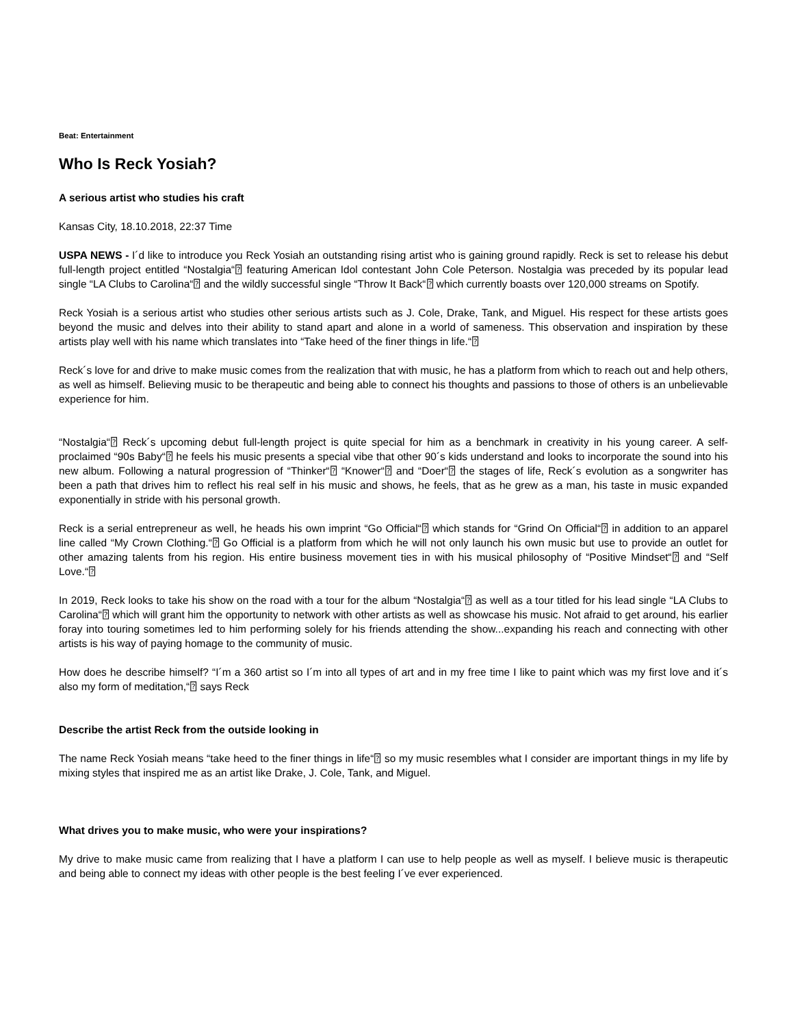Beat: Entertainment
Who Is Reck Yosiah?
A serious artist who studies his craft
Kansas City, 18.10.2018, 22:37 Time
USPA NEWS - I´d like to introduce you Reck Yosiah an outstanding rising artist who is gaining ground rapidly. Reck is set to release his debut full-length project entitled “Nostalgia“⍰ featuring American Idol contestant John Cole Peterson. Nostalgia was preceded by its popular lead single “LA Clubs to Carolina“⍰ and the wildly successful single “Throw It Back“⍰ which currently boasts over 120,000 streams on Spotify.
Reck Yosiah is a serious artist who studies other serious artists such as J. Cole, Drake, Tank, and Miguel. His respect for these artists goes beyond the music and delves into their ability to stand apart and alone in a world of sameness. This observation and inspiration by these artists play well with his name which translates into “Take heed of the finer things in life.“⍰
Reck´s love for and drive to make music comes from the realization that with music, he has a platform from which to reach out and help others, as well as himself. Believing music to be therapeutic and being able to connect his thoughts and passions to those of others is an unbelievable experience for him.
“Nostalgia“⍰ Reck´s upcoming debut full-length project is quite special for him as a benchmark in creativity in his young career. A self-proclaimed “90s Baby“⍰ he feels his music presents a special vibe that other 90´s kids understand and looks to incorporate the sound into his new album. Following a natural progression of “Thinker“⍰ “Knower“⍰ and “Doer“⍰ the stages of life, Reck´s evolution as a songwriter has been a path that drives him to reflect his real self in his music and shows, he feels, that as he grew as a man, his taste in music expanded exponentially in stride with his personal growth.
Reck is a serial entrepreneur as well, he heads his own imprint “Go Official“⍰ which stands for “Grind On Official“⍰ in addition to an apparel line called “My Crown Clothing.“⍰ Go Official is a platform from which he will not only launch his own music but use to provide an outlet for other amazing talents from his region. His entire business movement ties in with his musical philosophy of “Positive Mindset“⍰ and “Self Love.“⍰
In 2019, Reck looks to take his show on the road with a tour for the album “Nostalgia“⍰ as well as a tour titled for his lead single “LA Clubs to Carolina“⍰ which will grant him the opportunity to network with other artists as well as showcase his music. Not afraid to get around, his earlier foray into touring sometimes led to him performing solely for his friends attending the show...expanding his reach and connecting with other artists is his way of paying homage to the community of music.
How does he describe himself? “I´m a 360 artist so I´m into all types of art and in my free time I like to paint which was my first love and it´s also my form of meditation,“⍰ says Reck
Describe the artist Reck from the outside looking in
The name Reck Yosiah means “take heed to the finer things in life“⍰ so my music resembles what I consider are important things in my life by mixing styles that inspired me as an artist like Drake, J. Cole, Tank, and Miguel.
What drives you to make music, who were your inspirations?
My drive to make music came from realizing that I have a platform I can use to help people as well as myself. I believe music is therapeutic and being able to connect my ideas with other people is the best feeling I´ve ever experienced.